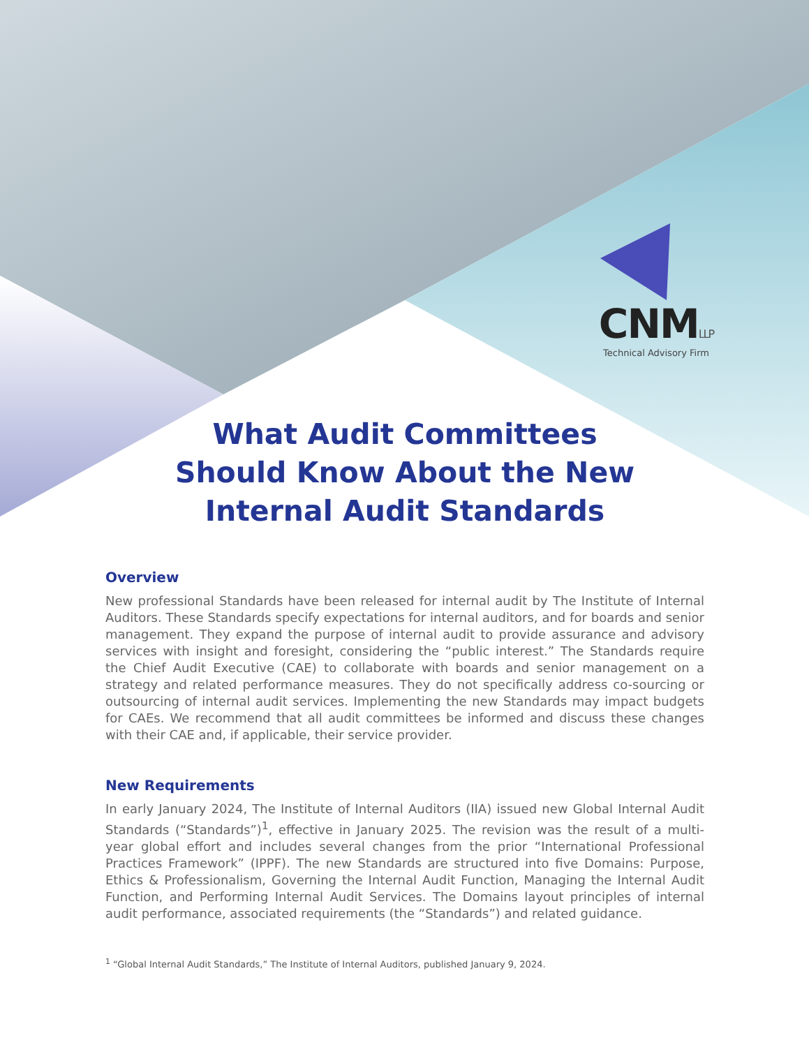CNMLLP
Technical Advisory Firm
What Audit Committees
Should Know About the New
Internal Audit Standards
Overview
New professional Standards have been released for internal audit by The Institute of Internal Auditors. These Standards specify expectations for internal auditors, and for boards and senior management. They expand the purpose of internal audit to provide assurance and advisory services with insight and foresight, considering the “public interest.” The Standards require the Chief Audit Executive (CAE) to collaborate with boards and senior management on a strategy and related performance measures. They do not specifically address co-sourcing or outsourcing of internal audit services. Implementing the new Standards may impact budgets for CAEs. We recommend that all audit committees be informed and discuss these changes with their CAE and, if applicable, their service provider.
New Requirements
In early January 2024, The Institute of Internal Auditors (IIA) issued new Global Internal Audit Standards (“Standards”)<sup>1</sup>, effective in January 2025. The revision was the result of a multi-year global effort and includes several changes from the prior “International Professional Practices Framework” (IPPF). The new Standards are structured into five Domains: Purpose, Ethics & Professionalism, Governing the Internal Audit Function, Managing the Internal Audit Function, and Performing Internal Audit Services. The Domains layout principles of internal audit performance, associated requirements (the “Standards”) and related guidance.
<sup>1</sup> “Global Internal Audit Standards,” The Institute of Internal Auditors, published January 9, 2024.